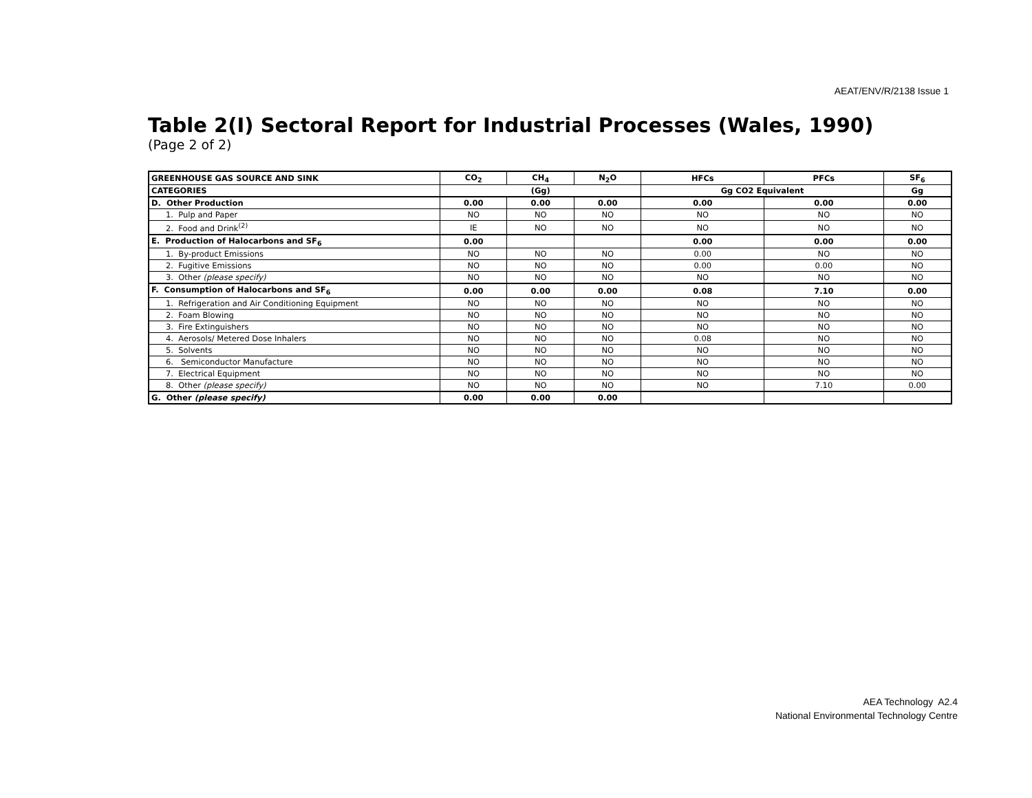AEAT/ENV/R/2138 Issue 1
Table 2(I) Sectoral Report for Industrial Processes (Wales, 1990)
(Page 2 of 2)
| GREENHOUSE GAS SOURCE AND SINK | CO<sub>2</sub> | CH<sub>4</sub> | N<sub>2</sub>O | HFCs | PFCs | SF<sub>6</sub> |
| --- | --- | --- | --- | --- | --- | --- |
| CATEGORIES | (Gg) | | | Gg CO2 Equivalent | | Gg |
| D. Other Production | 0.00 | 0.00 | 0.00 | 0.00 | 0.00 | 0.00 |
| 1. Pulp and Paper | NO | NO | NO | NO | NO | NO |
| 2. Food and Drink<sup>(2)</sup> | IE | NO | NO | NO | NO | NO |
| E. Production of Halocarbons and SF<sub>6</sub> | 0.00 | | | 0.00 | 0.00 | 0.00 |
| 1. By-product Emissions | NO | NO | NO | 0.00 | NO | NO |
| 2. Fugitive Emissions | NO | NO | NO | 0.00 | 0.00 | NO |
| 3. Other (please specify) | NO | NO | NO | NO | NO | NO |
| F. Consumption of Halocarbons and SF<sub>6</sub> | 0.00 | 0.00 | 0.00 | 0.08 | 7.10 | 0.00 |
| 1. Refrigeration and Air Conditioning Equipment | NO | NO | NO | NO | NO | NO |
| 2. Foam Blowing | NO | NO | NO | NO | NO | NO |
| 3. Fire Extinguishers | NO | NO | NO | NO | NO | NO |
| 4. Aerosols/ Metered Dose Inhalers | NO | NO | NO | 0.08 | NO | NO |
| 5. Solvents | NO | NO | NO | NO | NO | NO |
| 6. Semiconductor Manufacture | NO | NO | NO | NO | NO | NO |
| 7. Electrical Equipment | NO | NO | NO | NO | NO | NO |
| 8. Other (please specify) | NO | NO | NO | NO | 7.10 | 0.00 |
| G. Other (please specify) | 0.00 | 0.00 | 0.00 | | | |
AEA Technology A2.4
National Environmental Technology Centre